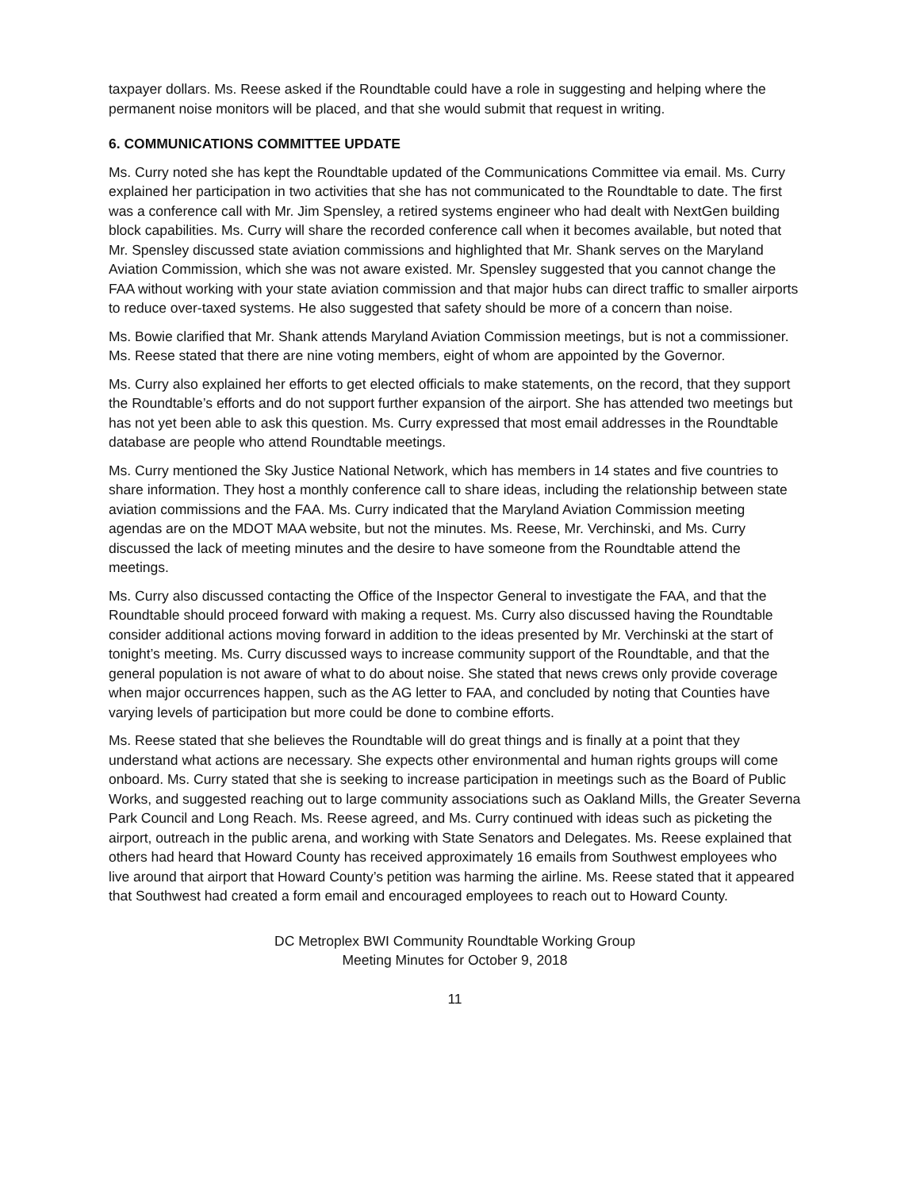taxpayer dollars. Ms. Reese asked if the Roundtable could have a role in suggesting and helping where the permanent noise monitors will be placed, and that she would submit that request in writing.
6. COMMUNICATIONS COMMITTEE UPDATE
Ms. Curry noted she has kept the Roundtable updated of the Communications Committee via email. Ms. Curry explained her participation in two activities that she has not communicated to the Roundtable to date. The first was a conference call with Mr. Jim Spensley, a retired systems engineer who had dealt with NextGen building block capabilities. Ms. Curry will share the recorded conference call when it becomes available, but noted that Mr. Spensley discussed state aviation commissions and highlighted that Mr. Shank serves on the Maryland Aviation Commission, which she was not aware existed. Mr. Spensley suggested that you cannot change the FAA without working with your state aviation commission and that major hubs can direct traffic to smaller airports to reduce over-taxed systems. He also suggested that safety should be more of a concern than noise.
Ms. Bowie clarified that Mr. Shank attends Maryland Aviation Commission meetings, but is not a commissioner. Ms. Reese stated that there are nine voting members, eight of whom are appointed by the Governor.
Ms. Curry also explained her efforts to get elected officials to make statements, on the record, that they support the Roundtable’s efforts and do not support further expansion of the airport. She has attended two meetings but has not yet been able to ask this question. Ms. Curry expressed that most email addresses in the Roundtable database are people who attend Roundtable meetings.
Ms. Curry mentioned the Sky Justice National Network, which has members in 14 states and five countries to share information. They host a monthly conference call to share ideas, including the relationship between state aviation commissions and the FAA. Ms. Curry indicated that the Maryland Aviation Commission meeting agendas are on the MDOT MAA website, but not the minutes. Ms. Reese, Mr. Verchinski, and Ms. Curry discussed the lack of meeting minutes and the desire to have someone from the Roundtable attend the meetings.
Ms. Curry also discussed contacting the Office of the Inspector General to investigate the FAA, and that the Roundtable should proceed forward with making a request. Ms. Curry also discussed having the Roundtable consider additional actions moving forward in addition to the ideas presented by Mr. Verchinski at the start of tonight’s meeting. Ms. Curry discussed ways to increase community support of the Roundtable, and that the general population is not aware of what to do about noise. She stated that news crews only provide coverage when major occurrences happen, such as the AG letter to FAA, and concluded by noting that Counties have varying levels of participation but more could be done to combine efforts.
Ms. Reese stated that she believes the Roundtable will do great things and is finally at a point that they understand what actions are necessary. She expects other environmental and human rights groups will come onboard. Ms. Curry stated that she is seeking to increase participation in meetings such as the Board of Public Works, and suggested reaching out to large community associations such as Oakland Mills, the Greater Severna Park Council and Long Reach. Ms. Reese agreed, and Ms. Curry continued with ideas such as picketing the airport, outreach in the public arena, and working with State Senators and Delegates. Ms. Reese explained that others had heard that Howard County has received approximately 16 emails from Southwest employees who live around that airport that Howard County’s petition was harming the airline. Ms. Reese stated that it appeared that Southwest had created a form email and encouraged employees to reach out to Howard County.
DC Metroplex BWI Community Roundtable Working Group
Meeting Minutes for October 9, 2018
11